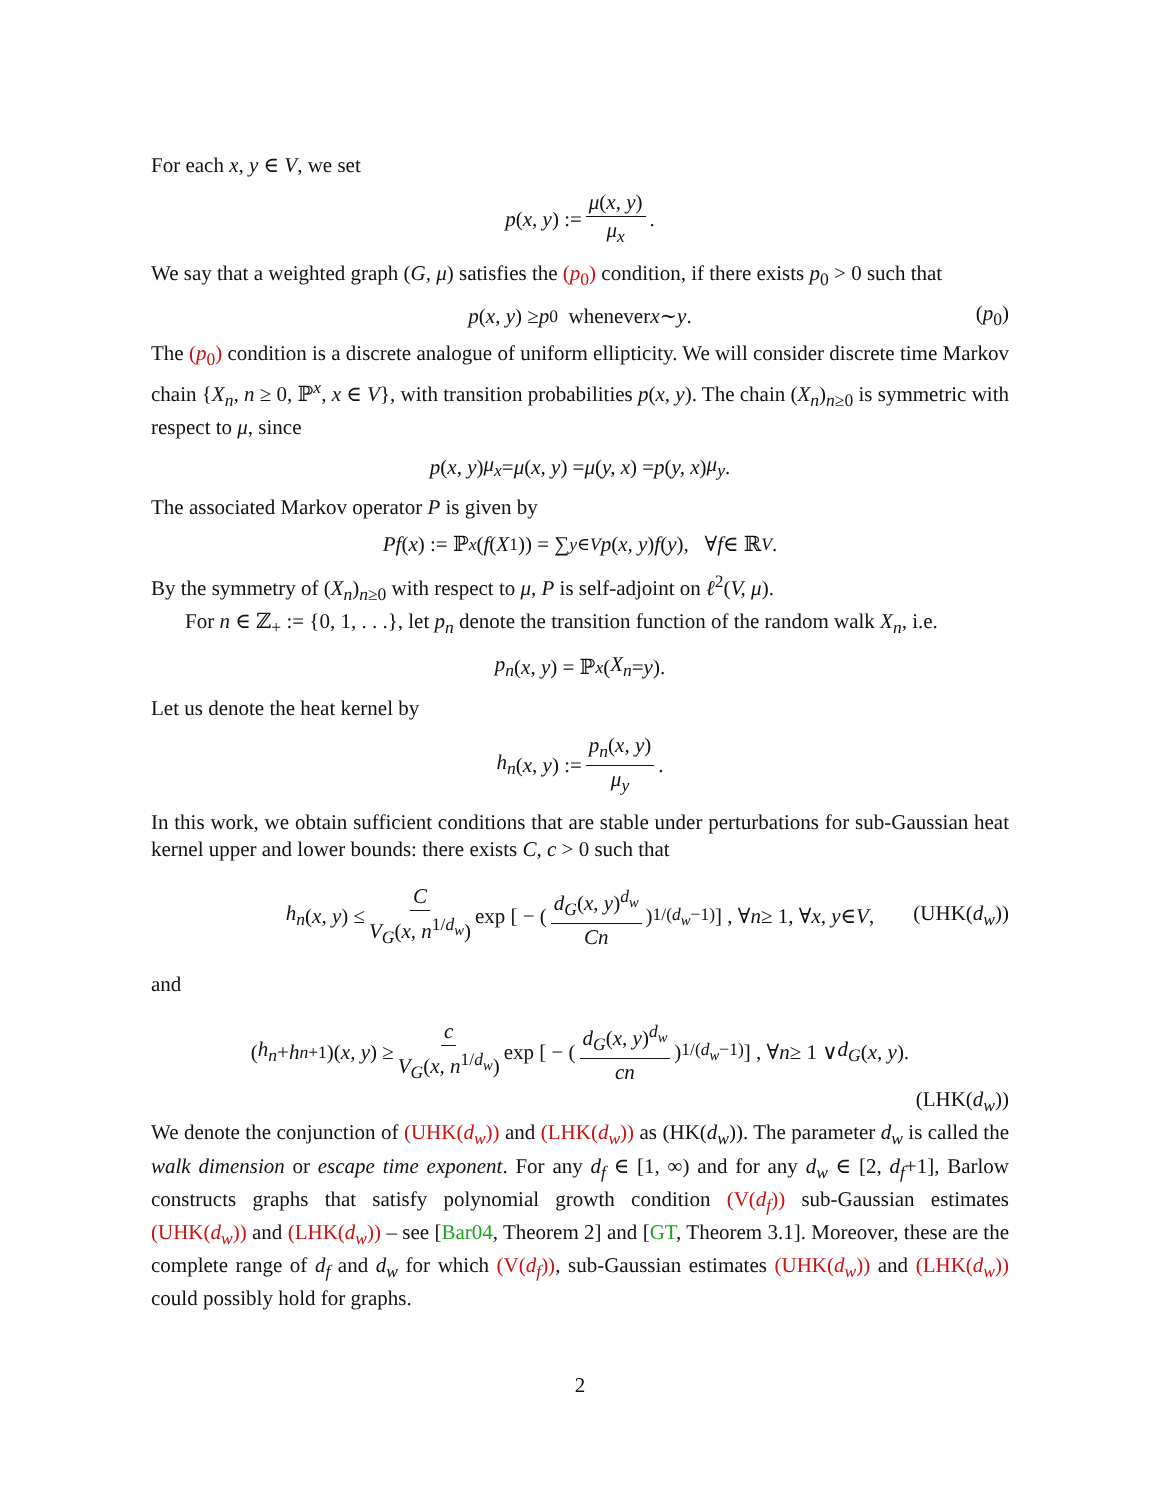For each x, y ∈ V, we set
p (x, y) := μ(x, y) μ<sub>x</sub>.
We say that a weighted graph (G, μ) satisfies the (p<sub>0</sub>) condition, if there exists p<sub>0</sub> > 0 such that
p (x, y) ≥ p<sub>0</sub> whenever x ∼ y. (p<sub>0</sub>)
The (p<sub>0</sub>) condition is a discrete analogue of uniform ellipticity. We will consider discrete time Markov chain {X<sub>n</sub>, n ≥ 0, ℙ<sup>x</sup>, x ∈ V}, with transition probabilities p(x, y). The chain (X<sub>n</sub>)<sub>n≥0</sub> is symmetric with respect to μ, since
p (x, y) μ<sub>x</sub> = μ (x, y) = μ (y, x) = p (y, x) μ<sub>y</sub>.
The associated Markov operator P is given by
Pf (x) := ℙ<sup>x</sup> (f (X<sub>1</sub>)) = ∑<sub>y∈V</sub> p (x, y) f (y), ∀ f ∈ ℝ<sup>V</sup>.
By the symmetry of (X<sub>n</sub>)<sub>n≥0</sub> with respect to μ, P is self-adjoint on ℓ<sup>2</sup>(V, μ).
For n ∈ ℤ<sub>+</sub> := {0, 1, . . .}, let p<sub>n</sub> denote the transition function of the random walk X<sub>n</sub>, i.e.
p<sub>n</sub> (x, y) = ℙ<sup>x</sup> (X<sub>n</sub> = y).
Let us denote the heat kernel by
h<sub>n</sub> (x, y) := p<sub>n</sub>(x, y) μ<sub>y</sub>.
In this work, we obtain sufficient conditions that are stable under perturbations for sub-Gaussian heat kernel upper and lower bounds: there exists C, c > 0 such that
h<sub>n</sub> (x, y) ≤ C V<sub>G</sub>(x, n<sup>1/d<sub>w</sub></sup>) exp [ − ( d<sub>G</sub>(x, y)<sup>d<sub>w</sub></sup> Cn )<sup>1/(d<sub>w</sub>−1)</sup> ] , ∀ n ≥ 1, ∀ x, y ∈ V, (UHK(d<sub>w</sub>))
and
(h<sub>n</sub> + h<sub>n+1</sub>)(x, y) ≥ c V<sub>G</sub>(x, n<sup>1/d<sub>w</sub></sup>) exp [ − ( d<sub>G</sub>(x, y)<sup>d<sub>w</sub></sup> cn )<sup>1/(d<sub>w</sub>−1)</sup> ] , ∀ n ≥ 1 ∨ d<sub>G</sub> (x, y).
(LHK(d<sub>w</sub>))
We denote the conjunction of (UHK(d<sub>w</sub>)) and (LHK(d<sub>w</sub>)) as (HK(d<sub>w</sub>)). The parameter d<sub>w</sub> is called the walk dimension or escape time exponent. For any d<sub>f</sub> ∈ [1, ∞) and for any d<sub>w</sub> ∈ [2, d<sub>f</sub>+1], Barlow constructs graphs that satisfy polynomial growth condition (V(d<sub>f</sub>)) sub-Gaussian estimates (UHK(d<sub>w</sub>)) and (LHK(d<sub>w</sub>)) – see [Bar04, Theorem 2] and [GT, Theorem 3.1]. Moreover, these are the complete range of d<sub>f</sub> and d<sub>w</sub> for which (V(d<sub>f</sub>)), sub-Gaussian estimates (UHK(d<sub>w</sub>)) and (LHK(d<sub>w</sub>)) could possibly hold for graphs.
2